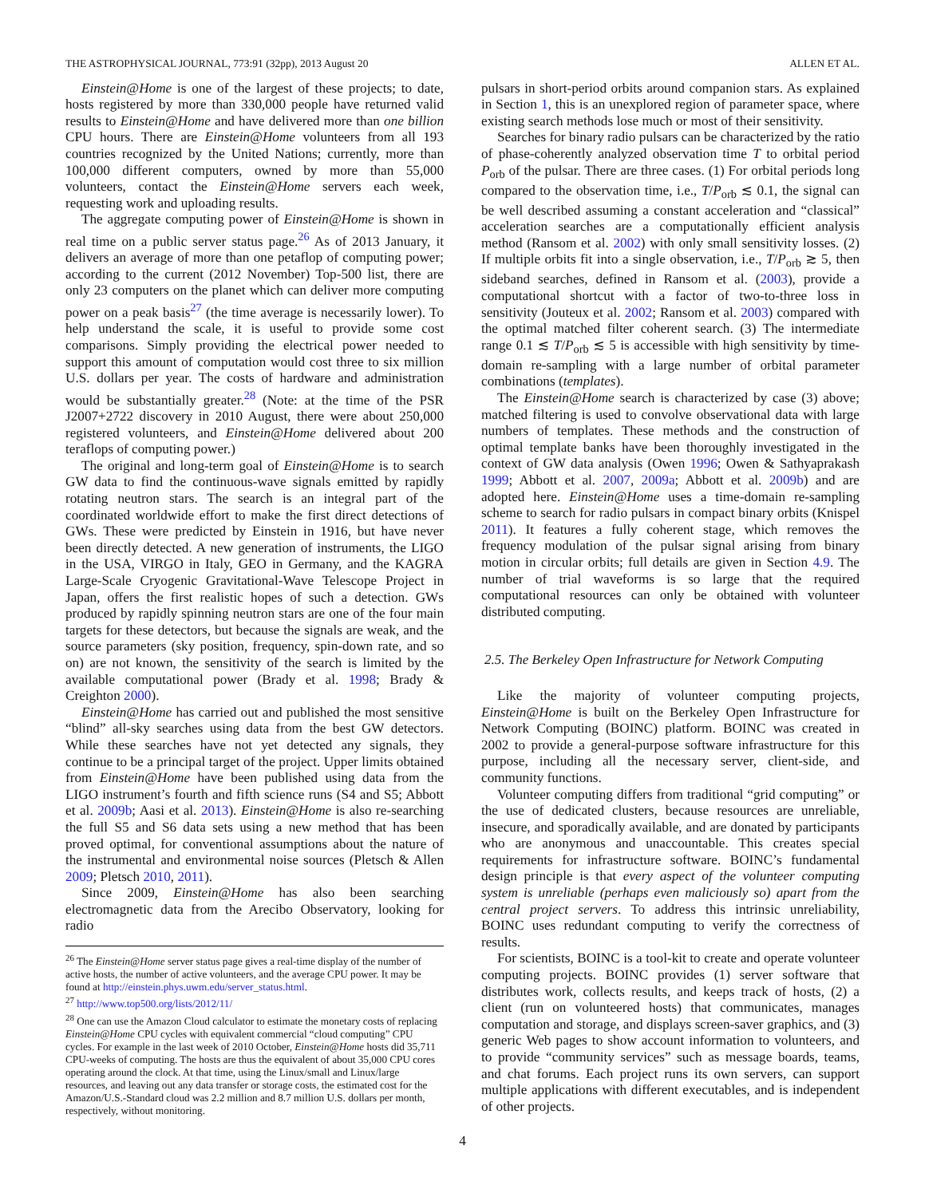THE ASTROPHYSICAL JOURNAL, 773:91 (32pp), 2013 August 20 ALLEN ET AL.
Einstein@Home is one of the largest of these projects; to date, hosts registered by more than 330,000 people have returned valid results to Einstein@Home and have delivered more than one billion CPU hours. There are Einstein@Home volunteers from all 193 countries recognized by the United Nations; currently, more than 100,000 different computers, owned by more than 55,000 volunteers, contact the Einstein@Home servers each week, requesting work and uploading results.
The aggregate computing power of Einstein@Home is shown in real time on a public server status page.<sup>26</sup> As of 2013 January, it delivers an average of more than one petaflop of computing power; according to the current (2012 November) Top-500 list, there are only 23 computers on the planet which can deliver more computing power on a peak basis<sup>27</sup> (the time average is necessarily lower). To help understand the scale, it is useful to provide some cost comparisons. Simply providing the electrical power needed to support this amount of computation would cost three to six million U.S. dollars per year. The costs of hardware and administration would be substantially greater.<sup>28</sup> (Note: at the time of the PSR J2007+2722 discovery in 2010 August, there were about 250,000 registered volunteers, and Einstein@Home delivered about 200 teraflops of computing power.)
The original and long-term goal of Einstein@Home is to search GW data to find the continuous-wave signals emitted by rapidly rotating neutron stars. The search is an integral part of the coordinated worldwide effort to make the first direct detections of GWs. These were predicted by Einstein in 1916, but have never been directly detected. A new generation of instruments, the LIGO in the USA, VIRGO in Italy, GEO in Germany, and the KAGRA Large-Scale Cryogenic Gravitational-Wave Telescope Project in Japan, offers the first realistic hopes of such a detection. GWs produced by rapidly spinning neutron stars are one of the four main targets for these detectors, but because the signals are weak, and the source parameters (sky position, frequency, spin-down rate, and so on) are not known, the sensitivity of the search is limited by the available computational power (Brady et al. 1998; Brady & Creighton 2000).
Einstein@Home has carried out and published the most sensitive “blind” all-sky searches using data from the best GW detectors. While these searches have not yet detected any signals, they continue to be a principal target of the project. Upper limits obtained from Einstein@Home have been published using data from the LIGO instrument’s fourth and fifth science runs (S4 and S5; Abbott et al. 2009b; Aasi et al. 2013). Einstein@Home is also re-searching the full S5 and S6 data sets using a new method that has been proved optimal, for conventional assumptions about the nature of the instrumental and environmental noise sources (Pletsch & Allen 2009; Pletsch 2010, 2011).
Since 2009, Einstein@Home has also been searching electromagnetic data from the Arecibo Observatory, looking for radio
<sup>26</sup> The Einstein@Home server status page gives a real-time display of the number of active hosts, the number of active volunteers, and the average CPU power. It may be found at http://einstein.phys.uwm.edu/server_status.html.
<sup>27</sup> http://www.top500.org/lists/2012/11/
<sup>28</sup> One can use the Amazon Cloud calculator to estimate the monetary costs of replacing Einstein@Home CPU cycles with equivalent commercial “cloud computing” CPU cycles. For example in the last week of 2010 October, Einstein@Home hosts did 35,711 CPU-weeks of computing. The hosts are thus the equivalent of about 35,000 CPU cores operating around the clock. At that time, using the Linux/small and Linux/large resources, and leaving out any data transfer or storage costs, the estimated cost for the Amazon/U.S.-Standard cloud was 2.2 million and 8.7 million U.S. dollars per month, respectively, without monitoring.
pulsars in short-period orbits around companion stars. As explained in Section 1, this is an unexplored region of parameter space, where existing search methods lose much or most of their sensitivity.
Searches for binary radio pulsars can be characterized by the ratio of phase-coherently analyzed observation time T to orbital period P<sub>orb</sub> of the pulsar. There are three cases. (1) For orbital periods long compared to the observation time, i.e., T/P<sub>orb</sub> ≲ 0.1, the signal can be well described assuming a constant acceleration and “classical” acceleration searches are a computationally efficient analysis method (Ransom et al. 2002) with only small sensitivity losses. (2) If multiple orbits fit into a single observation, i.e., T/P<sub>orb</sub> ≳ 5, then sideband searches, defined in Ransom et al. (2003), provide a computational shortcut with a factor of two-to-three loss in sensitivity (Jouteux et al. 2002; Ransom et al. 2003) compared with the optimal matched filter coherent search. (3) The intermediate range 0.1 ≲ T/P<sub>orb</sub> ≲ 5 is accessible with high sensitivity by time-domain re-sampling with a large number of orbital parameter combinations (templates).
The Einstein@Home search is characterized by case (3) above; matched filtering is used to convolve observational data with large numbers of templates. These methods and the construction of optimal template banks have been thoroughly investigated in the context of GW data analysis (Owen 1996; Owen & Sathyaprakash 1999; Abbott et al. 2007, 2009a; Abbott et al. 2009b) and are adopted here. Einstein@Home uses a time-domain re-sampling scheme to search for radio pulsars in compact binary orbits (Knispel 2011). It features a fully coherent stage, which removes the frequency modulation of the pulsar signal arising from binary motion in circular orbits; full details are given in Section 4.9. The number of trial waveforms is so large that the required computational resources can only be obtained with volunteer distributed computing.
2.5. The Berkeley Open Infrastructure for Network Computing
Like the majority of volunteer computing projects, Einstein@Home is built on the Berkeley Open Infrastructure for Network Computing (BOINC) platform. BOINC was created in 2002 to provide a general-purpose software infrastructure for this purpose, including all the necessary server, client-side, and community functions.
Volunteer computing differs from traditional “grid computing” or the use of dedicated clusters, because resources are unreliable, insecure, and sporadically available, and are donated by participants who are anonymous and unaccountable. This creates special requirements for infrastructure software. BOINC’s fundamental design principle is that every aspect of the volunteer computing system is unreliable (perhaps even maliciously so) apart from the central project servers. To address this intrinsic unreliability, BOINC uses redundant computing to verify the correctness of results.
For scientists, BOINC is a tool-kit to create and operate volunteer computing projects. BOINC provides (1) server software that distributes work, collects results, and keeps track of hosts, (2) a client (run on volunteered hosts) that communicates, manages computation and storage, and displays screen-saver graphics, and (3) generic Web pages to show account information to volunteers, and to provide “community services” such as message boards, teams, and chat forums. Each project runs its own servers, can support multiple applications with different executables, and is independent of other projects.
4